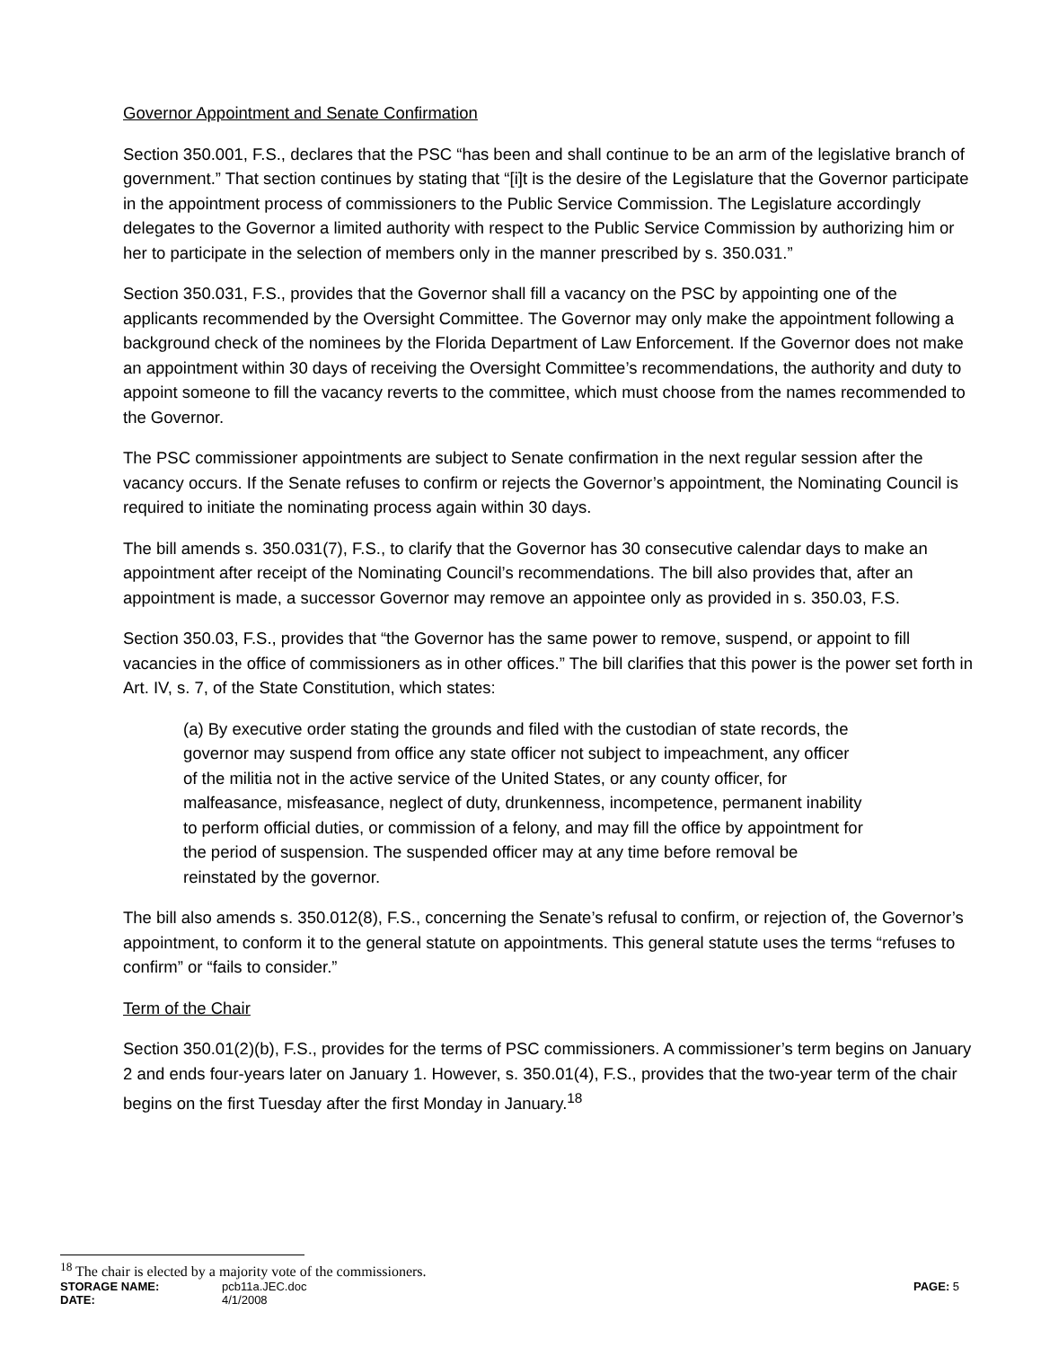Governor Appointment and Senate Confirmation
Section 350.001, F.S., declares that the PSC “has been and shall continue to be an arm of the legislative branch of government.” That section continues by stating that “[i]t is the desire of the Legislature that the Governor participate in the appointment process of commissioners to the Public Service Commission. The Legislature accordingly delegates to the Governor a limited authority with respect to the Public Service Commission by authorizing him or her to participate in the selection of members only in the manner prescribed by s. 350.031.”
Section 350.031, F.S., provides that the Governor shall fill a vacancy on the PSC by appointing one of the applicants recommended by the Oversight Committee. The Governor may only make the appointment following a background check of the nominees by the Florida Department of Law Enforcement. If the Governor does not make an appointment within 30 days of receiving the Oversight Committee’s recommendations, the authority and duty to appoint someone to fill the vacancy reverts to the committee, which must choose from the names recommended to the Governor.
The PSC commissioner appointments are subject to Senate confirmation in the next regular session after the vacancy occurs. If the Senate refuses to confirm or rejects the Governor’s appointment, the Nominating Council is required to initiate the nominating process again within 30 days.
The bill amends s. 350.031(7), F.S., to clarify that the Governor has 30 consecutive calendar days to make an appointment after receipt of the Nominating Council’s recommendations. The bill also provides that, after an appointment is made, a successor Governor may remove an appointee only as provided in s. 350.03, F.S.
Section 350.03, F.S., provides that “the Governor has the same power to remove, suspend, or appoint to fill vacancies in the office of commissioners as in other offices.” The bill clarifies that this power is the power set forth in Art. IV, s. 7, of the State Constitution, which states:
(a) By executive order stating the grounds and filed with the custodian of state records, the governor may suspend from office any state officer not subject to impeachment, any officer of the militia not in the active service of the United States, or any county officer, for malfeasance, misfeasance, neglect of duty, drunkenness, incompetence, permanent inability to perform official duties, or commission of a felony, and may fill the office by appointment for the period of suspension. The suspended officer may at any time before removal be reinstated by the governor.
The bill also amends s. 350.012(8), F.S., concerning the Senate’s refusal to confirm, or rejection of, the Governor’s appointment, to conform it to the general statute on appointments. This general statute uses the terms “refuses to confirm” or “fails to consider.”
Term of the Chair
Section 350.01(2)(b), F.S., provides for the terms of PSC commissioners. A commissioner’s term begins on January 2 and ends four-years later on January 1. However, s. 350.01(4), F.S., provides that the two-year term of the chair begins on the first Tuesday after the first Monday in January.<sup>18</sup>
<sup>18</sup> The chair is elected by a majority vote of the commissioners.
STORAGE NAME: pcb11a.JEC.doc PAGE: 5
DATE: 4/1/2008